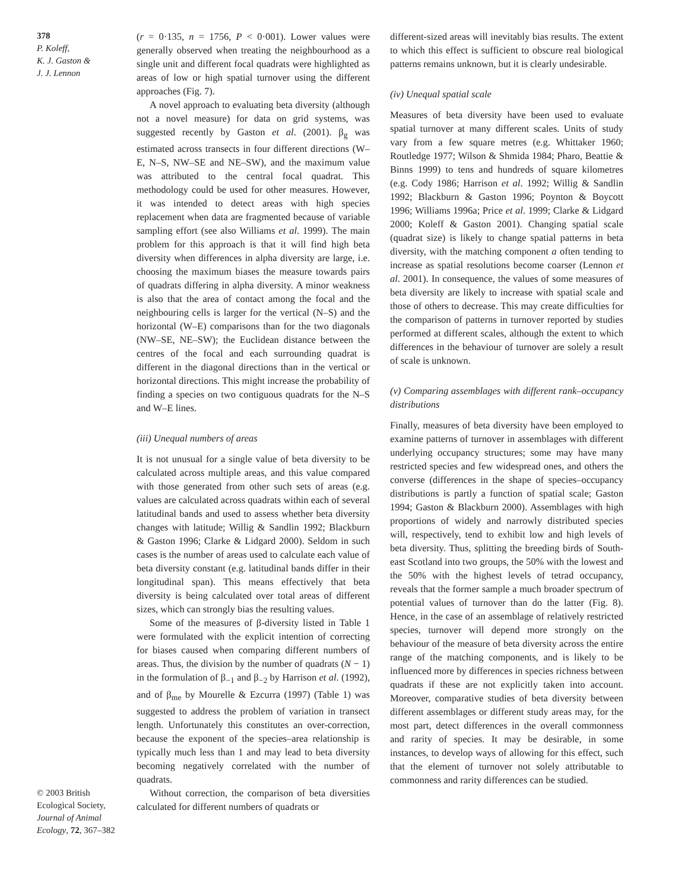378
P. Koleff,
K. J. Gaston &
J. J. Lennon
© 2003 British Ecological Society, Journal of Animal Ecology, 72, 367–382
(r = 0·135, n = 1756, P < 0·001). Lower values were generally observed when treating the neighbourhood as a single unit and different focal quadrats were highlighted as areas of low or high spatial turnover using the different approaches (Fig. 7).
A novel approach to evaluating beta diversity (although not a novel measure) for data on grid systems, was suggested recently by Gaston et al. (2001). β<sub>g</sub> was estimated across transects in four different directions (W–E, N–S, NW–SE and NE–SW), and the maximum value was attributed to the central focal quadrat. This methodology could be used for other measures. However, it was intended to detect areas with high species replacement when data are fragmented because of variable sampling effort (see also Williams et al. 1999). The main problem for this approach is that it will find high beta diversity when differences in alpha diversity are large, i.e. choosing the maximum biases the measure towards pairs of quadrats differing in alpha diversity. A minor weakness is also that the area of contact among the focal and the neighbouring cells is larger for the vertical (N–S) and the horizontal (W–E) comparisons than for the two diagonals (NW–SE, NE–SW); the Euclidean distance between the centres of the focal and each surrounding quadrat is different in the diagonal directions than in the vertical or horizontal directions. This might increase the probability of finding a species on two contiguous quadrats for the N–S and W–E lines.
(iii) Unequal numbers of areas
It is not unusual for a single value of beta diversity to be calculated across multiple areas, and this value compared with those generated from other such sets of areas (e.g. values are calculated across quadrats within each of several latitudinal bands and used to assess whether beta diversity changes with latitude; Willig & Sandlin 1992; Blackburn & Gaston 1996; Clarke & Lidgard 2000). Seldom in such cases is the number of areas used to calculate each value of beta diversity constant (e.g. latitudinal bands differ in their longitudinal span). This means effectively that beta diversity is being calculated over total areas of different sizes, which can strongly bias the resulting values.
Some of the measures of β-diversity listed in Table 1 were formulated with the explicit intention of correcting for biases caused when comparing different numbers of areas. Thus, the division by the number of quadrats (N − 1) in the formulation of β<sub>−1</sub> and β<sub>−2</sub> by Harrison et al. (1992), and of β<sub>me</sub> by Mourelle & Ezcurra (1997) (Table 1) was suggested to address the problem of variation in transect length. Unfortunately this constitutes an over-correction, because the exponent of the species–area relationship is typically much less than 1 and may lead to beta diversity becoming negatively correlated with the number of quadrats.
Without correction, the comparison of beta diversities calculated for different numbers of quadrats or
different-sized areas will inevitably bias results. The extent to which this effect is sufficient to obscure real biological patterns remains unknown, but it is clearly undesirable.
(iv) Unequal spatial scale
Measures of beta diversity have been used to evaluate spatial turnover at many different scales. Units of study vary from a few square metres (e.g. Whittaker 1960; Routledge 1977; Wilson & Shmida 1984; Pharo, Beattie & Binns 1999) to tens and hundreds of square kilometres (e.g. Cody 1986; Harrison et al. 1992; Willig & Sandlin 1992; Blackburn & Gaston 1996; Poynton & Boycott 1996; Williams 1996a; Price et al. 1999; Clarke & Lidgard 2000; Koleff & Gaston 2001). Changing spatial scale (quadrat size) is likely to change spatial patterns in beta diversity, with the matching component a often tending to increase as spatial resolutions become coarser (Lennon et al. 2001). In consequence, the values of some measures of beta diversity are likely to increase with spatial scale and those of others to decrease. This may create difficulties for the comparison of patterns in turnover reported by studies performed at different scales, although the extent to which differences in the behaviour of turnover are solely a result of scale is unknown.
(v) Comparing assemblages with different rank–occupancy distributions
Finally, measures of beta diversity have been employed to examine patterns of turnover in assemblages with different underlying occupancy structures; some may have many restricted species and few widespread ones, and others the converse (differences in the shape of species–occupancy distributions is partly a function of spatial scale; Gaston 1994; Gaston & Blackburn 2000). Assemblages with high proportions of widely and narrowly distributed species will, respectively, tend to exhibit low and high levels of beta diversity. Thus, splitting the breeding birds of South-east Scotland into two groups, the 50% with the lowest and the 50% with the highest levels of tetrad occupancy, reveals that the former sample a much broader spectrum of potential values of turnover than do the latter (Fig. 8). Hence, in the case of an assemblage of relatively restricted species, turnover will depend more strongly on the behaviour of the measure of beta diversity across the entire range of the matching components, and is likely to be influenced more by differences in species richness between quadrats if these are not explicitly taken into account. Moreover, comparative studies of beta diversity between different assemblages or different study areas may, for the most part, detect differences in the overall commonness and rarity of species. It may be desirable, in some instances, to develop ways of allowing for this effect, such that the element of turnover not solely attributable to commonness and rarity differences can be studied.